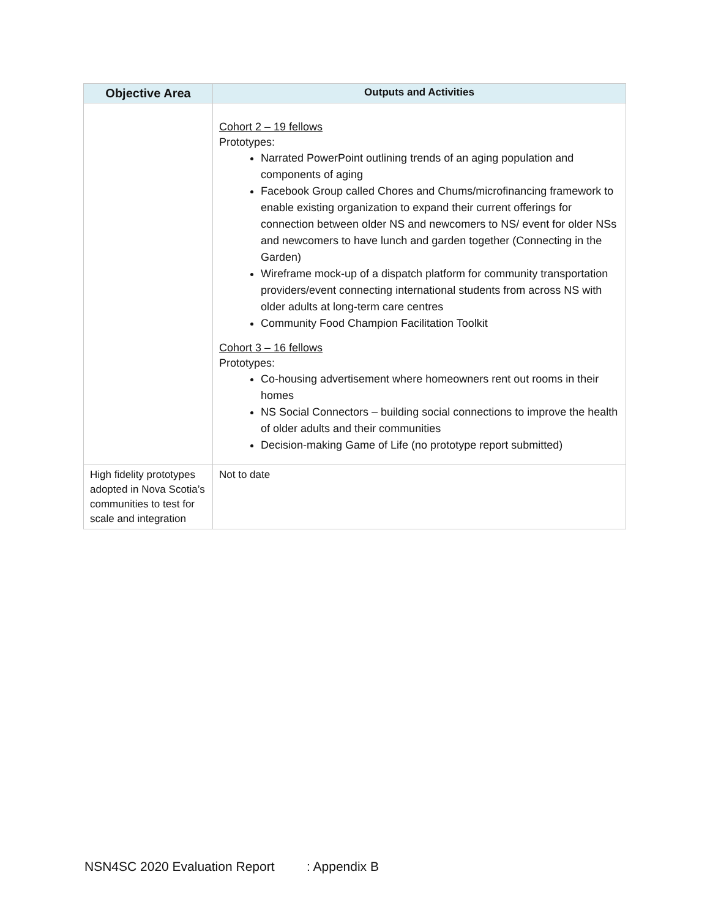| Objective Area | Outputs and Activities |
| --- | --- |
| | Cohort 2 – 19 fellows Prototypes: Narrated PowerPoint outlining trends of an aging population and components of aging Facebook Group called Chores and Chums/microfinancing framework to enable existing organization to expand their current offerings for connection between older NS and newcomers to NS/ event for older NSs and newcomers to have lunch and garden together (Connecting in the Garden) Wireframe mock-up of a dispatch platform for community transportation providers/event connecting international students from across NS with older adults at long-term care centres Community Food Champion Facilitation Toolkit Cohort 3 – 16 fellows Prototypes: Co-housing advertisement where homeowners rent out rooms in their homes NS Social Connectors – building social connections to improve the health of older adults and their communities Decision-making Game of Life (no prototype report submitted) |
| High fidelity prototypes adopted in Nova Scotia’s communities to test for scale and integration | Not to date |
NSN4SC 2020 Evaluation Report : Appendix B